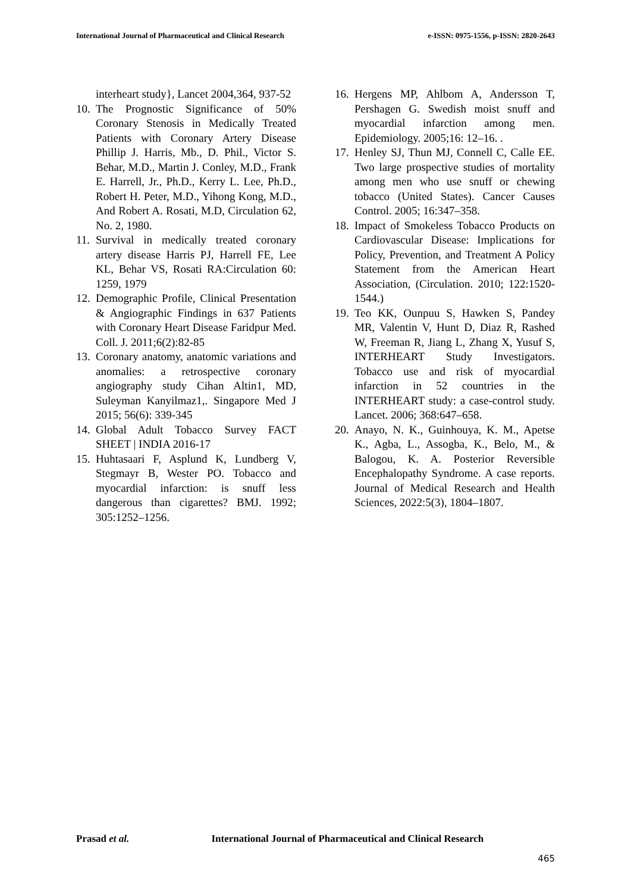International Journal of Pharmaceutical and Clinical Research
e-ISSN: 0975-1556, p-ISSN: 2820-2643
interheart study}, Lancet 2004,364, 937-52
10.
The Prognostic Significance of 50% Coronary Stenosis in Medically Treated Patients with Coronary Artery Disease Phillip J. Harris, Mb., D. Phil., Victor S. Behar, M.D., Martin J. Conley, M.D., Frank E. Harrell, Jr., Ph.D., Kerry L. Lee, Ph.D., Robert H. Peter, M.D., Yihong Kong, M.D., And Robert A. Rosati, M.D, Circulation 62, No. 2, 1980.
11.
Survival in medically treated coronary artery disease Harris PJ, Harrell FE, Lee KL, Behar VS, Rosati RA:Circulation 60: 1259, 1979
12.
Demographic Profile, Clinical Presentation & Angiographic Findings in 637 Patients with Coronary Heart Disease Faridpur Med. Coll. J. 2011;6(2):82-85
13.
Coronary anatomy, anatomic variations and anomalies: a retrospective coronary angiography study Cihan Altin1, MD, Suleyman Kanyilmaz1,. Singapore Med J 2015; 56(6): 339-345
14.
Global Adult Tobacco Survey FACT SHEET | INDIA 2016-17
15.
Huhtasaari F, Asplund K, Lundberg V, Stegmayr B, Wester PO. Tobacco and myocardial infarction: is snuff less dangerous than cigarettes? BMJ. 1992; 305:1252–1256.
16.
Hergens MP, Ahlbom A, Andersson T, Pershagen G. Swedish moist snuff and myocardial infarction among men. Epidemiology. 2005;16: 12–16. .
17.
Henley SJ, Thun MJ, Connell C, Calle EE. Two large prospective studies of mortality among men who use snuff or chewing tobacco (United States). Cancer Causes Control. 2005; 16:347–358.
18.
Impact of Smokeless Tobacco Products on Cardiovascular Disease: Implications for Policy, Prevention, and Treatment A Policy Statement from the American Heart Association, (Circulation. 2010; 122:1520-1544.)
19.
Teo KK, Ounpuu S, Hawken S, Pandey MR, Valentin V, Hunt D, Diaz R, Rashed W, Freeman R, Jiang L, Zhang X, Yusuf S, INTERHEART Study Investigators. Tobacco use and risk of myocardial infarction in 52 countries in the INTERHEART study: a case-control study. Lancet. 2006; 368:647–658.
20.
Anayo, N. K., Guinhouya, K. M., Apetse K., Agba, L., Assogba, K., Belo, M., & Balogou, K. A. Posterior Reversible Encephalopathy Syndrome. A case reports. Journal of Medical Research and Health Sciences, 2022:5(3), 1804–1807.
Prasad et al. International Journal of Pharmaceutical and Clinical Research
465